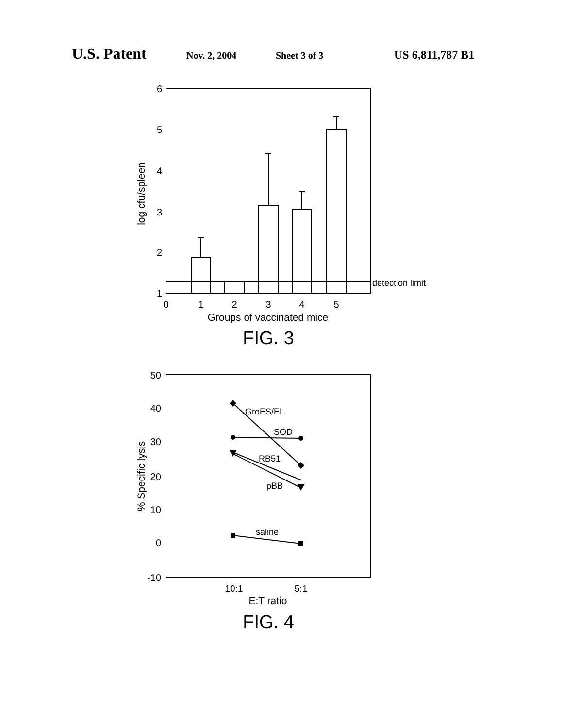U.S. Patent Nov. 2, 2004 Sheet 3 of 3 US 6,811,787 B1
6
5
4
3
2
1
0
1
2
3
4
5
detection limit
Groups of vaccinated mice
log cfu/spleen
FIG. 3
GroES/EL
SOD
RB51
pBB
saline
50
40
30
20
10
0
-10
10:1
5:1
E:T ratio
% Specific lysis
FIG. 4